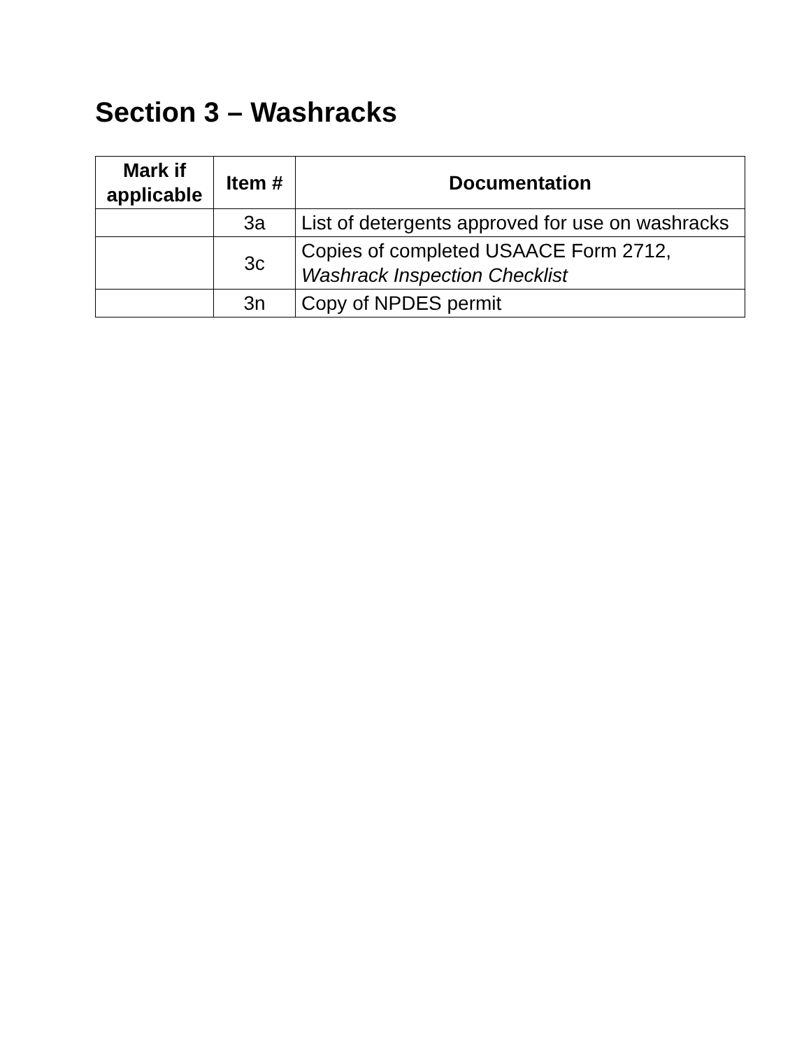Section 3 – Washracks
| Mark if applicable | Item # | Documentation |
| --- | --- | --- |
| | 3a | List of detergents approved for use on washracks |
| | 3c | Copies of completed USAACE Form 2712, Washrack Inspection Checklist |
| | 3n | Copy of NPDES permit |